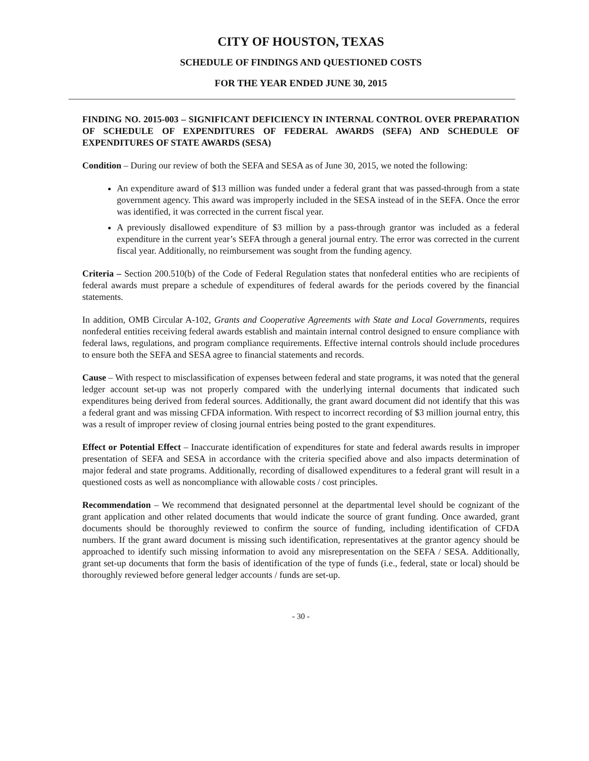CITY OF HOUSTON, TEXAS
SCHEDULE OF FINDINGS AND QUESTIONED COSTS
FOR THE YEAR ENDED JUNE 30, 2015
FINDING NO. 2015-003 – SIGNIFICANT DEFICIENCY IN INTERNAL CONTROL OVER PREPARATION OF SCHEDULE OF EXPENDITURES OF FEDERAL AWARDS (SEFA) AND SCHEDULE OF EXPENDITURES OF STATE AWARDS (SESA)
Condition – During our review of both the SEFA and SESA as of June 30, 2015, we noted the following:
An expenditure award of $13 million was funded under a federal grant that was passed-through from a state government agency. This award was improperly included in the SESA instead of in the SEFA. Once the error was identified, it was corrected in the current fiscal year.
A previously disallowed expenditure of $3 million by a pass-through grantor was included as a federal expenditure in the current year’s SEFA through a general journal entry. The error was corrected in the current fiscal year. Additionally, no reimbursement was sought from the funding agency.
Criteria – Section 200.510(b) of the Code of Federal Regulation states that nonfederal entities who are recipients of federal awards must prepare a schedule of expenditures of federal awards for the periods covered by the financial statements.
In addition, OMB Circular A-102, Grants and Cooperative Agreements with State and Local Governments, requires nonfederal entities receiving federal awards establish and maintain internal control designed to ensure compliance with federal laws, regulations, and program compliance requirements. Effective internal controls should include procedures to ensure both the SEFA and SESA agree to financial statements and records.
Cause – With respect to misclassification of expenses between federal and state programs, it was noted that the general ledger account set-up was not properly compared with the underlying internal documents that indicated such expenditures being derived from federal sources. Additionally, the grant award document did not identify that this was a federal grant and was missing CFDA information. With respect to incorrect recording of $3 million journal entry, this was a result of improper review of closing journal entries being posted to the grant expenditures.
Effect or Potential Effect – Inaccurate identification of expenditures for state and federal awards results in improper presentation of SEFA and SESA in accordance with the criteria specified above and also impacts determination of major federal and state programs. Additionally, recording of disallowed expenditures to a federal grant will result in a questioned costs as well as noncompliance with allowable costs / cost principles.
Recommendation – We recommend that designated personnel at the departmental level should be cognizant of the grant application and other related documents that would indicate the source of grant funding. Once awarded, grant documents should be thoroughly reviewed to confirm the source of funding, including identification of CFDA numbers. If the grant award document is missing such identification, representatives at the grantor agency should be approached to identify such missing information to avoid any misrepresentation on the SEFA / SESA. Additionally, grant set-up documents that form the basis of identification of the type of funds (i.e., federal, state or local) should be thoroughly reviewed before general ledger accounts / funds are set-up.
- 30 -